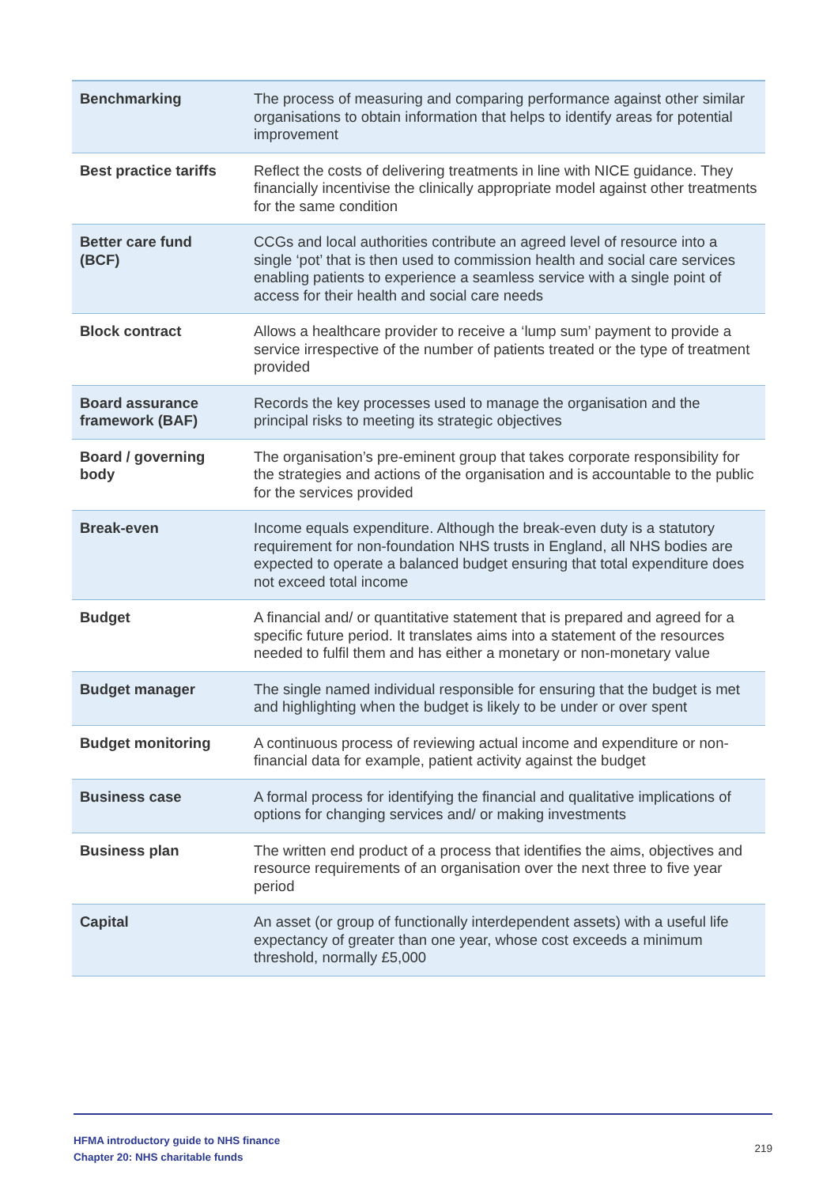| Benchmarking | The process of measuring and comparing performance against other similar organisations to obtain information that helps to identify areas for potential improvement |
| Best practice tariffs | Reflect the costs of delivering treatments in line with NICE guidance. They financially incentivise the clinically appropriate model against other treatments for the same condition |
| Better care fund (BCF) | CCGs and local authorities contribute an agreed level of resource into a single ‘pot’ that is then used to commission health and social care services enabling patients to experience a seamless service with a single point of access for their health and social care needs |
| Block contract | Allows a healthcare provider to receive a ‘lump sum’ payment to provide a service irrespective of the number of patients treated or the type of treatment provided |
| Board assurance framework (BAF) | Records the key processes used to manage the organisation and the principal risks to meeting its strategic objectives |
| Board / governing body | The organisation’s pre-eminent group that takes corporate responsibility for the strategies and actions of the organisation and is accountable to the public for the services provided |
| Break-even | Income equals expenditure. Although the break-even duty is a statutory requirement for non-foundation NHS trusts in England, all NHS bodies are expected to operate a balanced budget ensuring that total expenditure does not exceed total income |
| Budget | A financial and/ or quantitative statement that is prepared and agreed for a specific future period. It translates aims into a statement of the resources needed to fulfil them and has either a monetary or non-monetary value |
| Budget manager | The single named individual responsible for ensuring that the budget is met and highlighting when the budget is likely to be under or over spent |
| Budget monitoring | A continuous process of reviewing actual income and expenditure or non-financial data for example, patient activity against the budget |
| Business case | A formal process for identifying the financial and qualitative implications of options for changing services and/ or making investments |
| Business plan | The written end product of a process that identifies the aims, objectives and resource requirements of an organisation over the next three to five year period |
| Capital | An asset (or group of functionally interdependent assets) with a useful life expectancy of greater than one year, whose cost exceeds a minimum threshold, normally £5,000 |
HFMA introductory guide to NHS finance
Chapter 20: NHS charitable funds
219